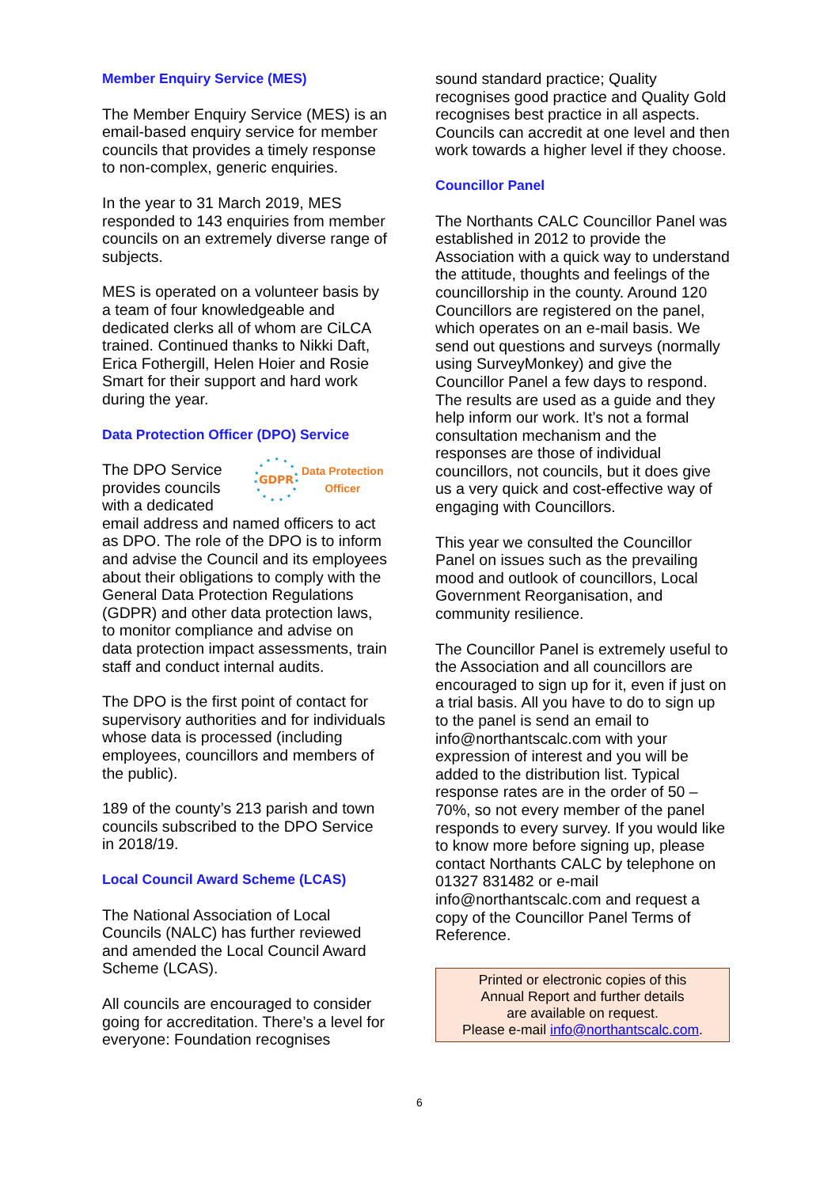Member Enquiry Service (MES)
The Member Enquiry Service (MES) is an email-based enquiry service for member councils that provides a timely response to non-complex, generic enquiries.
In the year to 31 March 2019, MES responded to 143 enquiries from member councils on an extremely diverse range of subjects.
MES is operated on a volunteer basis by a team of four knowledgeable and dedicated clerks all of whom are CiLCA trained. Continued thanks to Nikki Daft, Erica Fothergill, Helen Hoier and Rosie Smart for their support and hard work during the year.
Data Protection Officer (DPO) Service
GDPR
Data Protection
Officer
The DPO Service provides councils with a dedicated email address and named officers to act as DPO. The role of the DPO is to inform and advise the Council and its employees about their obligations to comply with the General Data Protection Regulations (GDPR) and other data protection laws, to monitor compliance and advise on data protection impact assessments, train staff and conduct internal audits.
The DPO is the first point of contact for supervisory authorities and for individuals whose data is processed (including employees, councillors and members of the public).
189 of the county’s 213 parish and town councils subscribed to the DPO Service in 2018/19.
Local Council Award Scheme (LCAS)
The National Association of Local Councils (NALC) has further reviewed and amended the Local Council Award Scheme (LCAS).
All councils are encouraged to consider going for accreditation. There’s a level for everyone: Foundation recognises
sound standard practice; Quality recognises good practice and Quality Gold recognises best practice in all aspects. Councils can accredit at one level and then work towards a higher level if they choose.
Councillor Panel
The Northants CALC Councillor Panel was established in 2012 to provide the Association with a quick way to understand the attitude, thoughts and feelings of the councillorship in the county. Around 120 Councillors are registered on the panel, which operates on an e-mail basis. We send out questions and surveys (normally using SurveyMonkey) and give the Councillor Panel a few days to respond. The results are used as a guide and they help inform our work. It’s not a formal consultation mechanism and the responses are those of individual councillors, not councils, but it does give us a very quick and cost-effective way of engaging with Councillors.
This year we consulted the Councillor Panel on issues such as the prevailing mood and outlook of councillors, Local Government Reorganisation, and community resilience.
The Councillor Panel is extremely useful to the Association and all councillors are encouraged to sign up for it, even if just on a trial basis. All you have to do to sign up to the panel is send an email to info@northantscalc.com with your expression of interest and you will be added to the distribution list. Typical response rates are in the order of 50 – 70%, so not every member of the panel responds to every survey. If you would like to know more before signing up, please contact Northants CALC by telephone on 01327 831482 or e-mail info@northantscalc.com and request a copy of the Councillor Panel Terms of Reference.
Printed or electronic copies of this
Annual Report and further details
are available on request.
Please e-mail info@northantscalc.com.
6